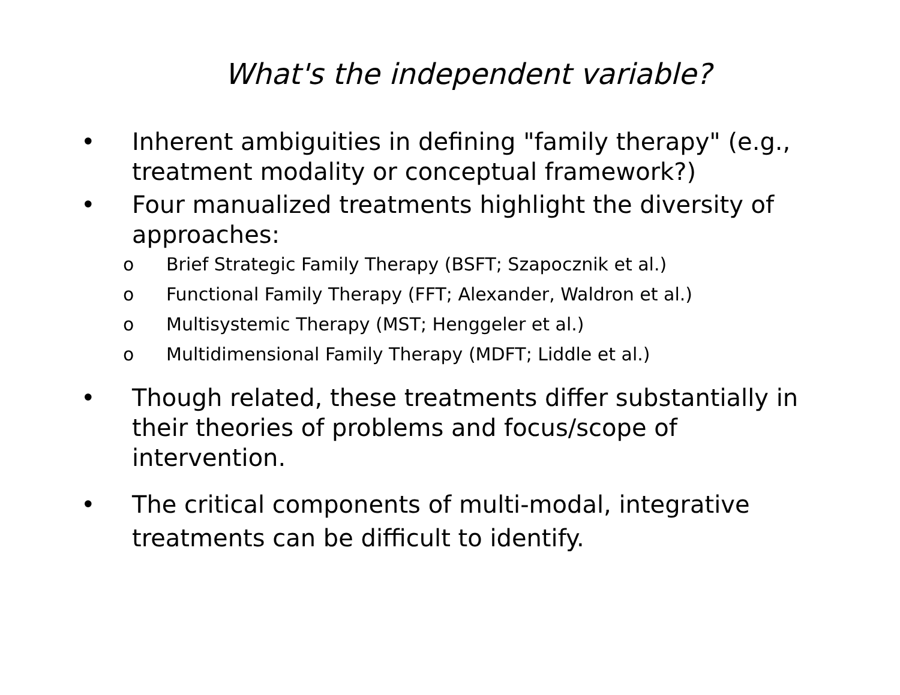What's the independent variable?
• Inherent ambiguities in defining "family therapy" (e.g., treatment modality or conceptual framework?)
• Four manualized treatments highlight the diversity of approaches:
o Brief Strategic Family Therapy (BSFT; Szapocznik et al.)
o Functional Family Therapy (FFT; Alexander, Waldron et al.)
o Multisystemic Therapy (MST; Henggeler et al.)
o Multidimensional Family Therapy (MDFT; Liddle et al.)
• Though related, these treatments differ substantially in their theories of problems and focus/scope of intervention.
• The critical components of multi-modal, integrative treatments can be difficult to identify.